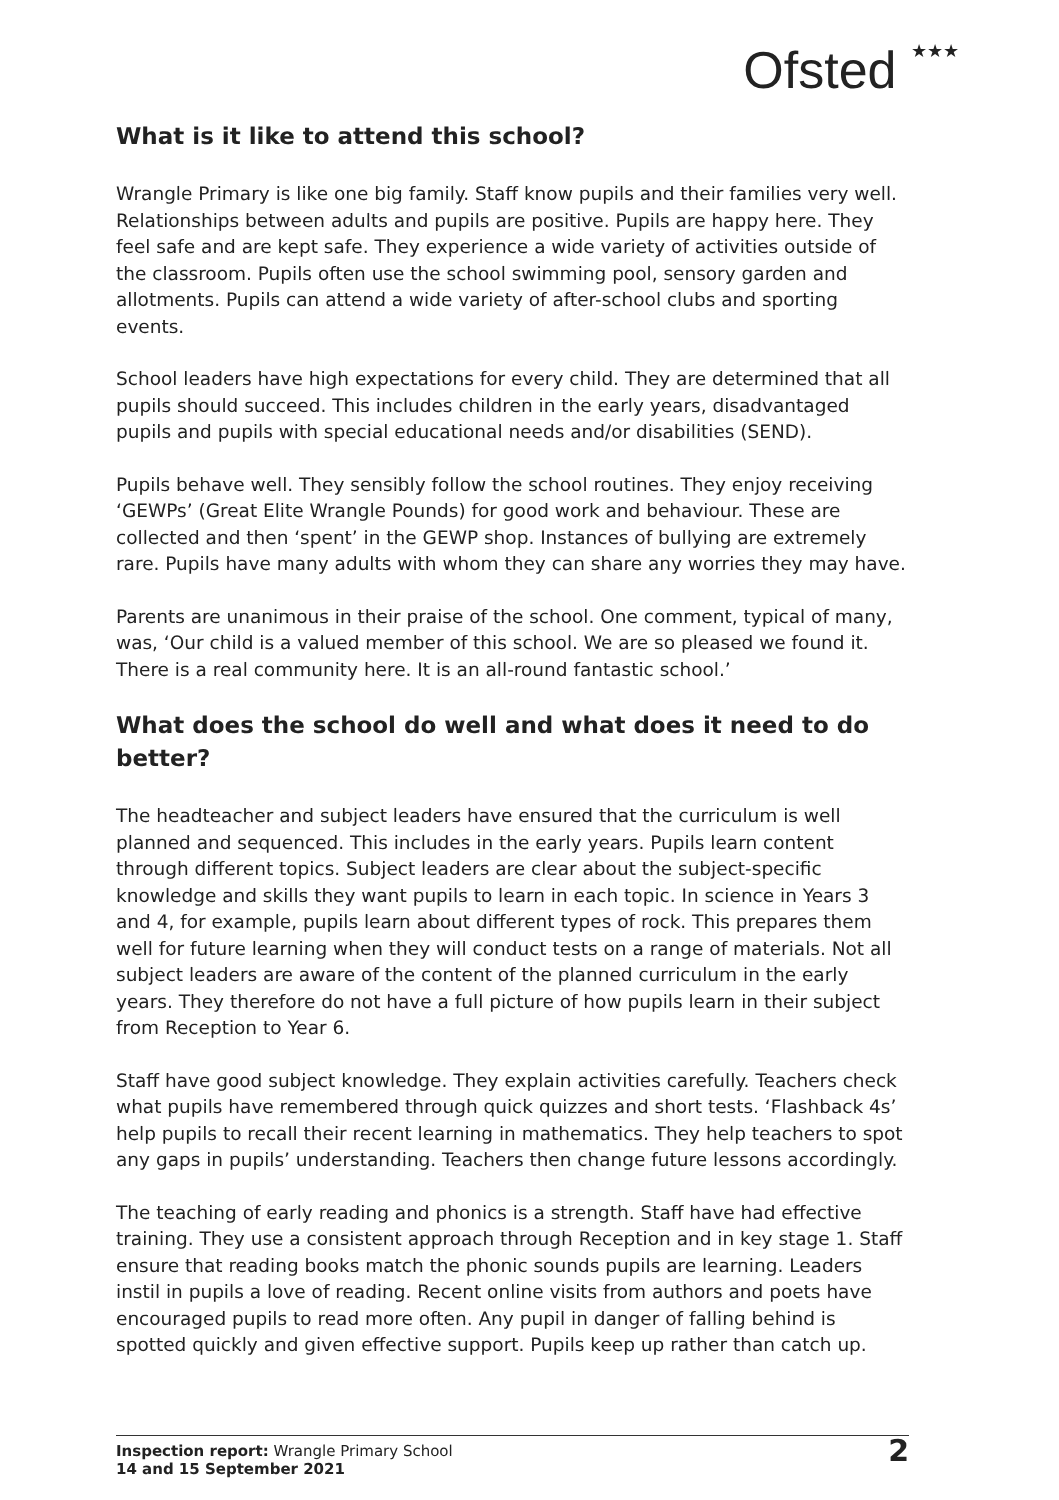Ofsted ★★★
What is it like to attend this school?
Wrangle Primary is like one big family. Staff know pupils and their families very well. Relationships between adults and pupils are positive. Pupils are happy here. They feel safe and are kept safe. They experience a wide variety of activities outside of the classroom. Pupils often use the school swimming pool, sensory garden and allotments. Pupils can attend a wide variety of after-school clubs and sporting events.
School leaders have high expectations for every child. They are determined that all pupils should succeed. This includes children in the early years, disadvantaged pupils and pupils with special educational needs and/or disabilities (SEND).
Pupils behave well. They sensibly follow the school routines. They enjoy receiving ‘GEWPs’ (Great Elite Wrangle Pounds) for good work and behaviour. These are collected and then ‘spent’ in the GEWP shop. Instances of bullying are extremely rare. Pupils have many adults with whom they can share any worries they may have.
Parents are unanimous in their praise of the school. One comment, typical of many, was, ‘Our child is a valued member of this school. We are so pleased we found it. There is a real community here. It is an all-round fantastic school.’
What does the school do well and what does it need to do better?
The headteacher and subject leaders have ensured that the curriculum is well planned and sequenced. This includes in the early years. Pupils learn content through different topics. Subject leaders are clear about the subject-specific knowledge and skills they want pupils to learn in each topic. In science in Years 3 and 4, for example, pupils learn about different types of rock. This prepares them well for future learning when they will conduct tests on a range of materials. Not all subject leaders are aware of the content of the planned curriculum in the early years. They therefore do not have a full picture of how pupils learn in their subject from Reception to Year 6.
Staff have good subject knowledge. They explain activities carefully. Teachers check what pupils have remembered through quick quizzes and short tests. ‘Flashback 4s’ help pupils to recall their recent learning in mathematics. They help teachers to spot any gaps in pupils’ understanding. Teachers then change future lessons accordingly.
The teaching of early reading and phonics is a strength. Staff have had effective training. They use a consistent approach through Reception and in key stage 1. Staff ensure that reading books match the phonic sounds pupils are learning. Leaders instil in pupils a love of reading. Recent online visits from authors and poets have encouraged pupils to read more often. Any pupil in danger of falling behind is spotted quickly and given effective support. Pupils keep up rather than catch up.
Inspection report: Wrangle Primary School
14 and 15 September 2021
2